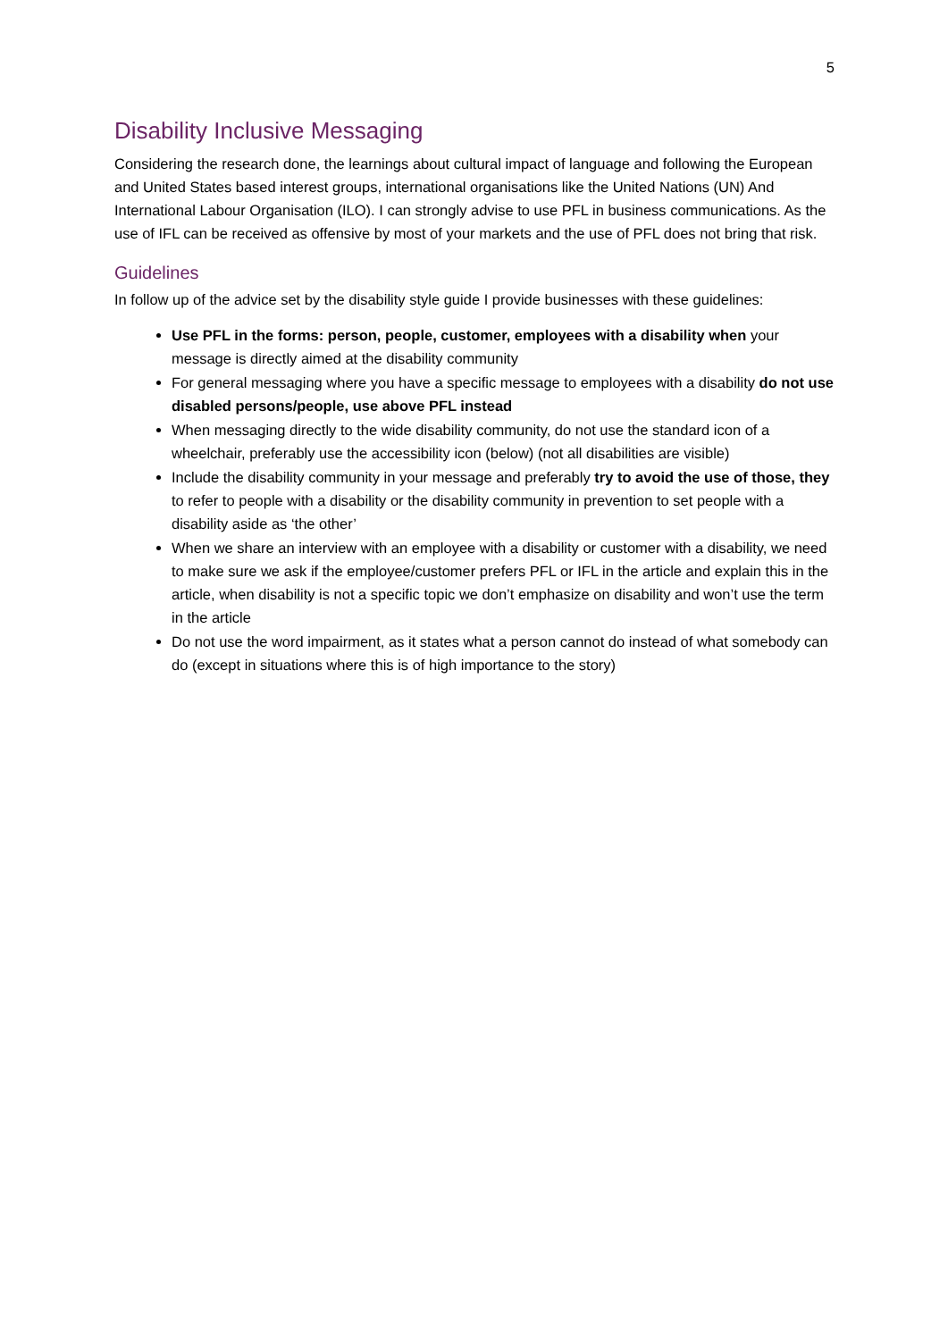5
Disability Inclusive Messaging
Considering the research done, the learnings about cultural impact of language and following the European and United States based interest groups, international organisations like the United Nations (UN) And International Labour Organisation (ILO). I can strongly advise to use PFL in business communications. As the use of IFL can be received as offensive by most of your markets and the use of PFL does not bring that risk.
Guidelines
In follow up of the advice set by the disability style guide I provide businesses with these guidelines:
Use PFL in the forms: person, people, customer, employees with a disability when your message is directly aimed at the disability community
For general messaging where you have a specific message to employees with a disability do not use disabled persons/people, use above PFL instead
When messaging directly to the wide disability community, do not use the standard icon of a wheelchair, preferably use the accessibility icon (below) (not all disabilities are visible)
Include the disability community in your message and preferably try to avoid the use of those, they to refer to people with a disability or the disability community in prevention to set people with a disability aside as ‘the other’
When we share an interview with an employee with a disability or customer with a disability, we need to make sure we ask if the employee/customer prefers PFL or IFL in the article and explain this in the article, when disability is not a specific topic we don’t emphasize on disability and won’t use the term in the article
Do not use the word impairment, as it states what a person cannot do instead of what somebody can do (except in situations where this is of high importance to the story)